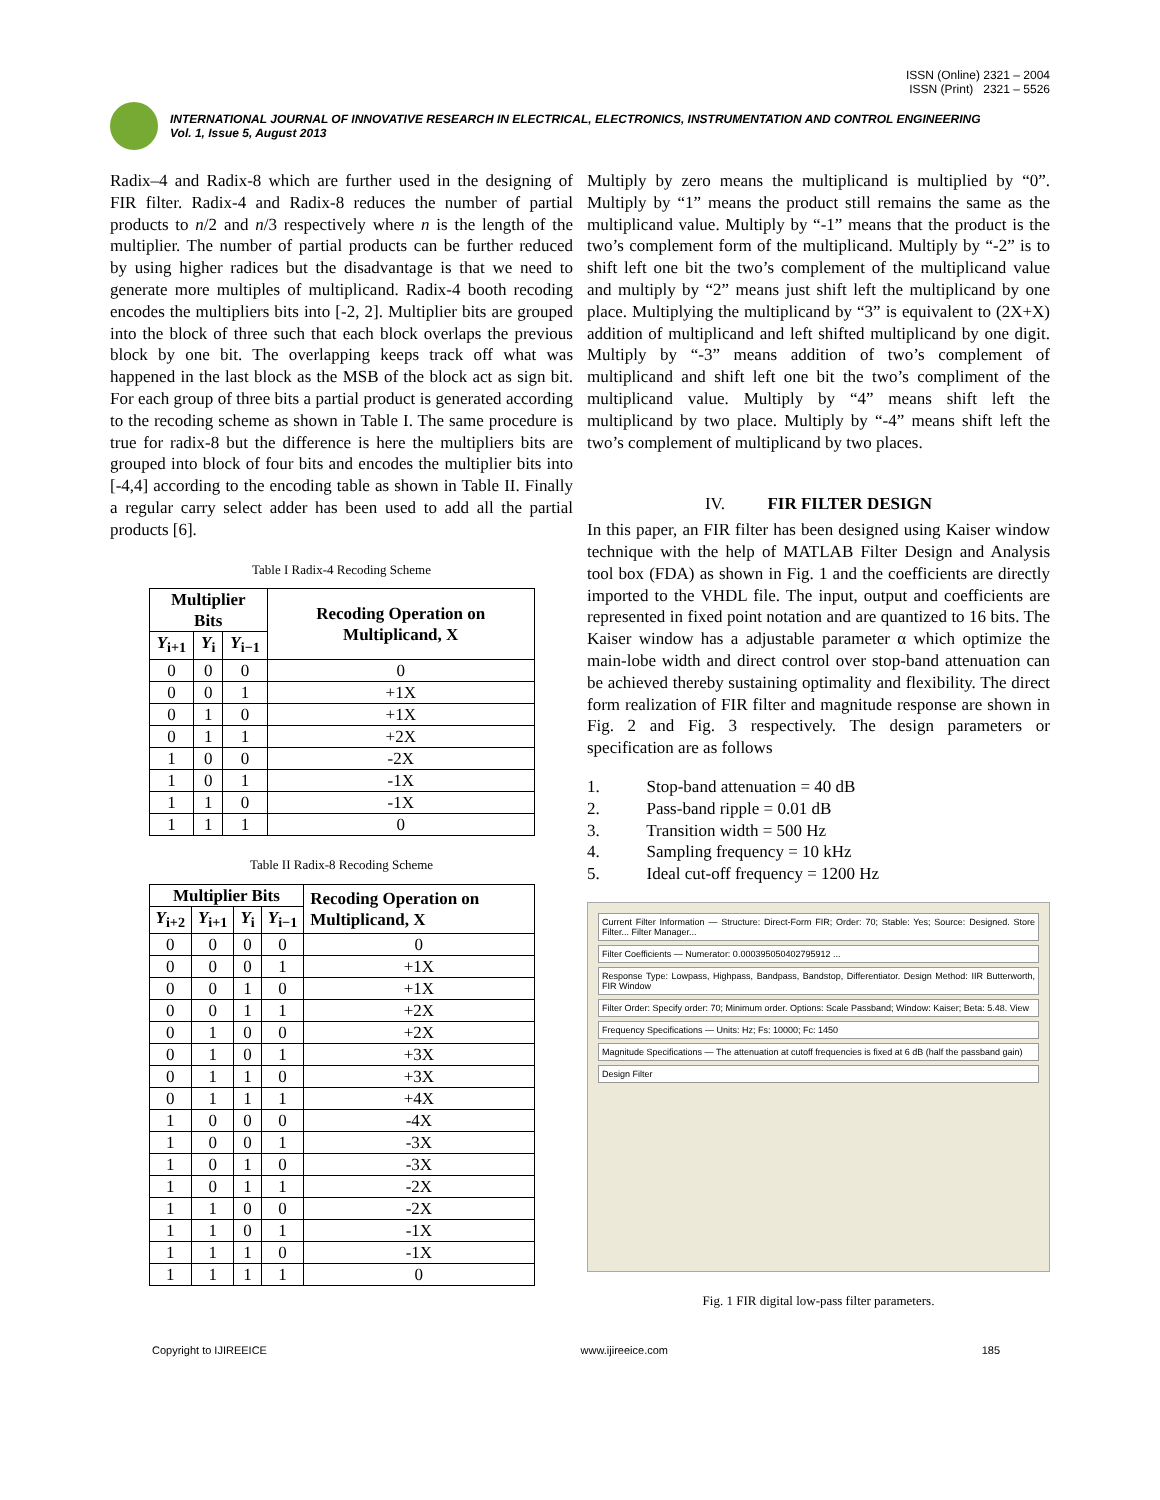ISSN (Online) 2321 – 2004
ISSN (Print) 2321 – 5526
INTERNATIONAL JOURNAL OF INNOVATIVE RESEARCH IN ELECTRICAL, ELECTRONICS, INSTRUMENTATION AND CONTROL ENGINEERING
Vol. 1, Issue 5, August 2013
Radix–4 and Radix-8 which are further used in the designing of FIR filter. Radix-4 and Radix-8 reduces the number of partial products to n/2 and n/3 respectively where n is the length of the multiplier. The number of partial products can be further reduced by using higher radices but the disadvantage is that we need to generate more multiples of multiplicand. Radix-4 booth recoding encodes the multipliers bits into [-2, 2]. Multiplier bits are grouped into the block of three such that each block overlaps the previous block by one bit. The overlapping keeps track off what was happened in the last block as the MSB of the block act as sign bit. For each group of three bits a partial product is generated according to the recoding scheme as shown in Table I. The same procedure is true for radix-8 but the difference is here the multipliers bits are grouped into block of four bits and encodes the multiplier bits into [-4,4] according to the encoding table as shown in Table II. Finally a regular carry select adder has been used to add all the partial products [6].
Table I Radix-4 Recoding Scheme
| Multiplier Bits | | | Recoding Operation on Multiplicand, X |
| --- | --- | --- | --- |
| Y<sub>i+1</sub> | Y<sub>i</sub> | Y<sub>i−1</sub> | |
| 0 | 0 | 0 | 0 |
| 0 | 0 | 1 | +1X |
| 0 | 1 | 0 | +1X |
| 0 | 1 | 1 | +2X |
| 1 | 0 | 0 | -2X |
| 1 | 0 | 1 | -1X |
| 1 | 1 | 0 | -1X |
| 1 | 1 | 1 | 0 |
Table II Radix-8 Recoding Scheme
| Multiplier Bits | | | | Recoding Operation on Multiplicand, X |
| --- | --- | --- | --- | --- |
| Y<sub>i+2</sub> | Y<sub>i+1</sub> | Y<sub>i</sub> | Y<sub>i−1</sub> | |
| 0 | 0 | 0 | 0 | 0 |
| 0 | 0 | 0 | 1 | +1X |
| 0 | 0 | 1 | 0 | +1X |
| 0 | 0 | 1 | 1 | +2X |
| 0 | 1 | 0 | 0 | +2X |
| 0 | 1 | 0 | 1 | +3X |
| 0 | 1 | 1 | 0 | +3X |
| 0 | 1 | 1 | 1 | +4X |
| 1 | 0 | 0 | 0 | -4X |
| 1 | 0 | 0 | 1 | -3X |
| 1 | 0 | 1 | 0 | -3X |
| 1 | 0 | 1 | 1 | -2X |
| 1 | 1 | 0 | 0 | -2X |
| 1 | 1 | 0 | 1 | -1X |
| 1 | 1 | 1 | 0 | -1X |
| 1 | 1 | 1 | 1 | 0 |
Multiply by zero means the multiplicand is multiplied by “0”. Multiply by “1” means the product still remains the same as the multiplicand value. Multiply by “-1” means that the product is the two’s complement form of the multiplicand. Multiply by “-2” is to shift left one bit the two’s complement of the multiplicand value and multiply by “2” means just shift left the multiplicand by one place. Multiplying the multiplicand by “3” is equivalent to (2X+X) addition of multiplicand and left shifted multiplicand by one digit. Multiply by “-3” means addition of two’s complement of multiplicand and shift left one bit the two’s compliment of the multiplicand value. Multiply by “4” means shift left the multiplicand by two place. Multiply by “-4” means shift left the two’s complement of multiplicand by two places.
IV. FIR FILTER DESIGN
In this paper, an FIR filter has been designed using Kaiser window technique with the help of MATLAB Filter Design and Analysis tool box (FDA) as shown in Fig. 1 and the coefficients are directly imported to the VHDL file. The input, output and coefficients are represented in fixed point notation and are quantized to 16 bits. The Kaiser window has a adjustable parameter α which optimize the main-lobe width and direct control over stop-band attenuation can be achieved thereby sustaining optimality and flexibility. The direct form realization of FIR filter and magnitude response are shown in Fig. 2 and Fig. 3 respectively. The design parameters or specification are as follows
1. Stop-band attenuation = 40 dB
2. Pass-band ripple = 0.01 dB
3. Transition width = 500 Hz
4. Sampling frequency = 10 kHz
5. Ideal cut-off frequency = 1200 Hz
Current Filter Information — Structure: Direct-Form FIR; Order: 70; Stable: Yes; Source: Designed. Store Filter... Filter Manager...
Filter Coefficients — Numerator: 0.000395050402795912 ...
Response Type: Lowpass, Highpass, Bandpass, Bandstop, Differentiator. Design Method: IIR Butterworth, FIR Window
Filter Order: Specify order: 70; Minimum order. Options: Scale Passband; Window: Kaiser; Beta: 5.48. View
Frequency Specifications — Units: Hz; Fs: 10000; Fc: 1450
Magnitude Specifications — The attenuation at cutoff frequencies is fixed at 6 dB (half the passband gain)
Design Filter
Fig. 1 FIR digital low-pass filter parameters.
Copyright to IJIREEICE www.ijireeice.com 185